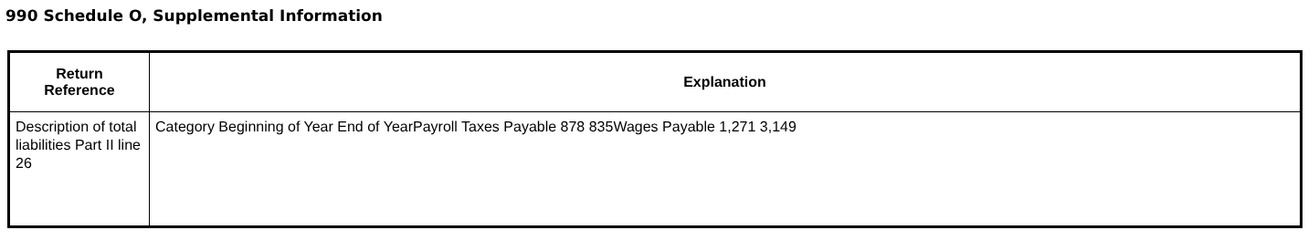990 Schedule O, Supplemental Information
| Return Reference | Explanation |
| --- | --- |
| Description of total liabilities Part II line 26 | Category Beginning of Year End of YearPayroll Taxes Payable 878 835Wages Payable 1,271 3,149 |